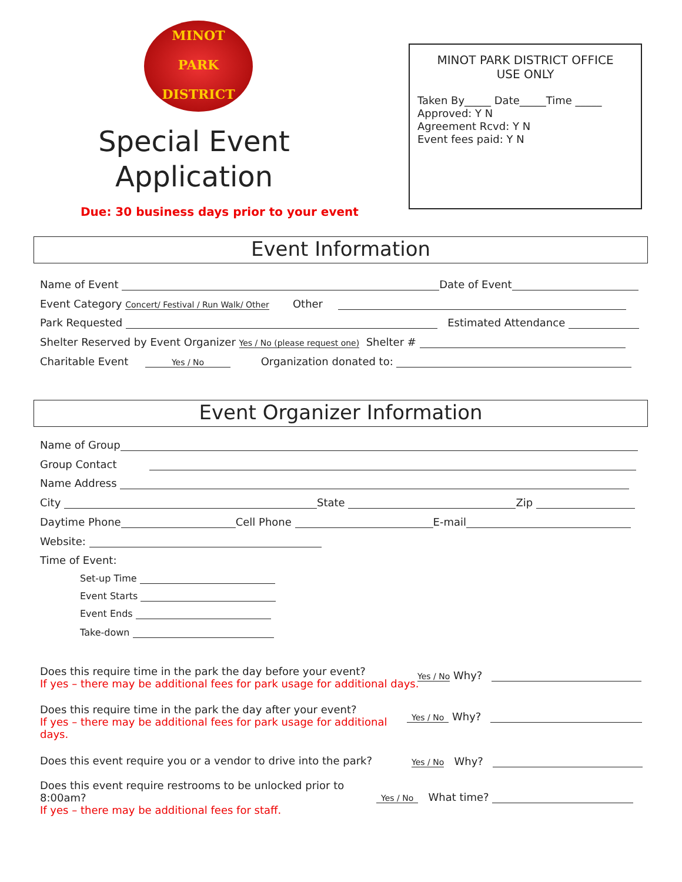MINOT
PARK
DISTRICT
Special Event
Application
Due: 30 business days prior to your event
MINOT PARK DISTRICT OFFICE
USE ONLY
Taken By_____ Date_____Time _____
Approved: Y N
Agreement Rcvd: Y N
Event fees paid: Y N
Event Information
Name of Event Date of Event
Event Category Concert/ Festival / Run Walk/ Other Other
Park Requested Estimated Attendance
Shelter Reserved by Event Organizer Yes / No (please request one) Shelter #
Charitable Event Yes / No Organization donated to:
Event Organizer Information
Name of Group
Group Contact
Name Address
City State Zip
Daytime Phone Cell Phone E-mail
Website:
Time of Event:
Set-up Time
Event Starts
Event Ends
Take-down
Does this require time in the park the day before your event?
If yes – there may be additional fees for park usage for additional days.
Yes / No Why?
Does this require time in the park the day after your event?
If yes – there may be additional fees for park usage for additional days.
Yes / No Why?
Does this event require you or a vendor to drive into the park? Yes / No Why?
Does this event require restrooms to be unlocked prior to 8:00am?
If yes – there may be additional fees for staff.
Yes / No What time?